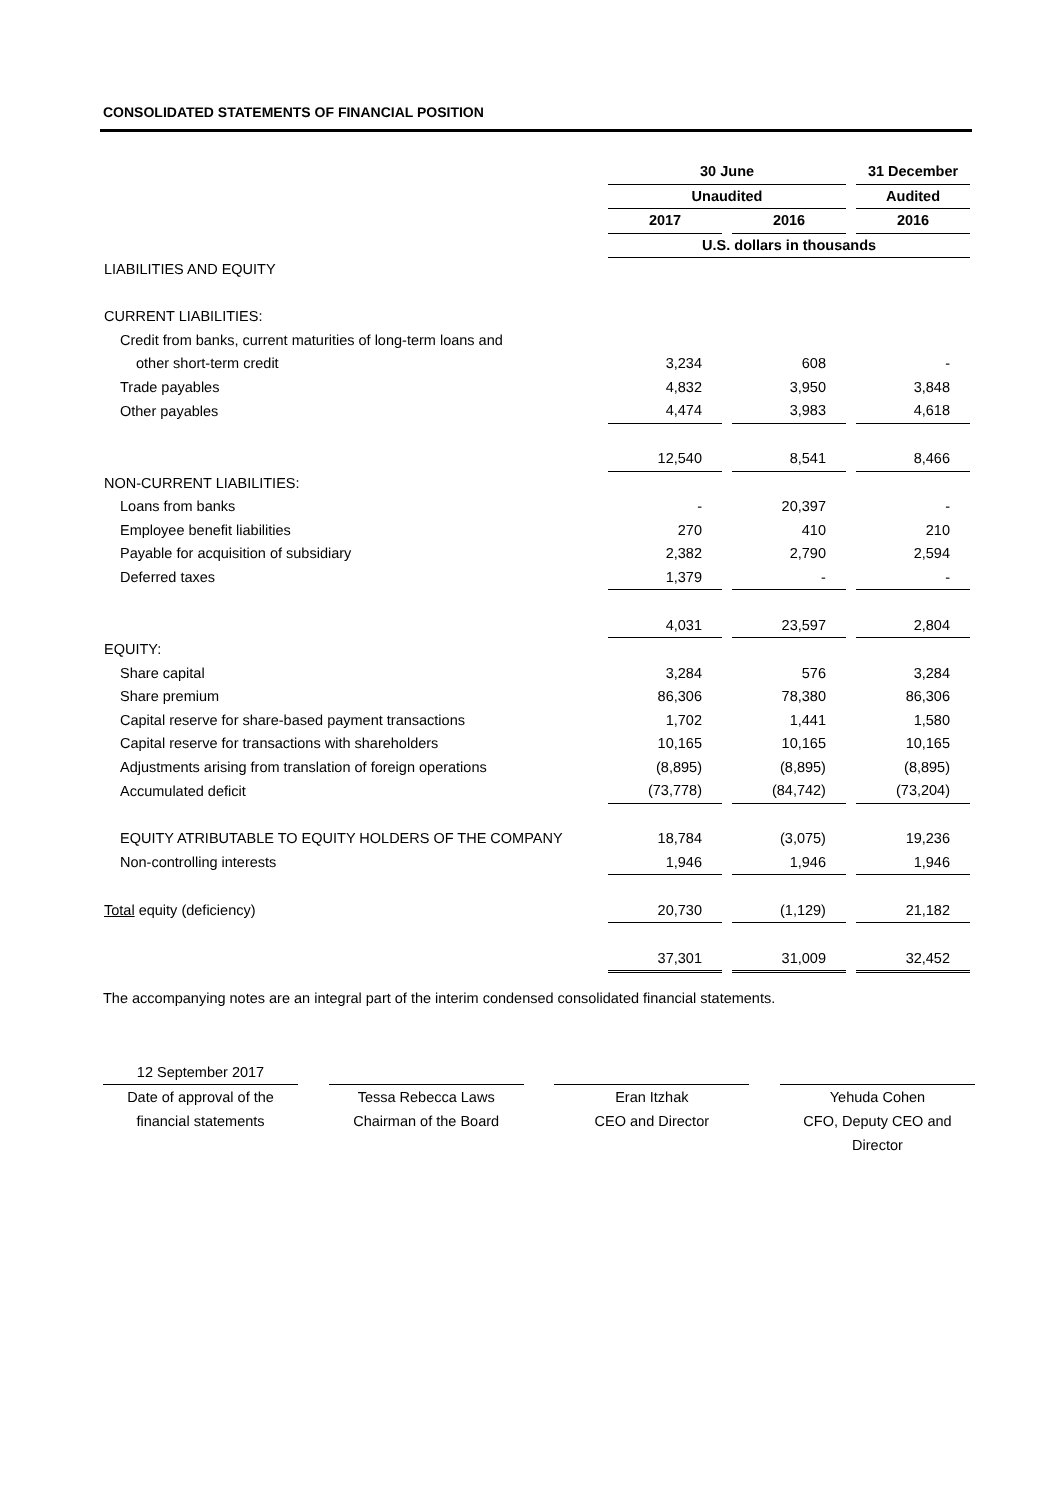CONSOLIDATED STATEMENTS OF FINANCIAL POSITION
| | 30 June | | | | 31 December |
| | Unaudited | | | | Audited |
| | 2017 | | 2016 | | 2016 |
| | U.S. dollars in thousands | | | | |
| LIABILITIES AND EQUITY | | | | | |
| CURRENT LIABILITIES: | | | | | |
| Credit from banks, current maturities of long-term loans and | | | | | |
| other short-term credit | 3,234 | | 608 | | - |
| Trade payables | 4,832 | | 3,950 | | 3,848 |
| Other payables | 4,474 | | 3,983 | | 4,618 |
| | 12,540 | | 8,541 | | 8,466 |
| NON-CURRENT LIABILITIES: | | | | | |
| Loans from banks | - | | 20,397 | | - |
| Employee benefit liabilities | 270 | | 410 | | 210 |
| Payable for acquisition of subsidiary | 2,382 | | 2,790 | | 2,594 |
| Deferred taxes | 1,379 | | - | | - |
| | 4,031 | | 23,597 | | 2,804 |
| EQUITY: | | | | | |
| Share capital | 3,284 | | 576 | | 3,284 |
| Share premium | 86,306 | | 78,380 | | 86,306 |
| Capital reserve for share-based payment transactions | 1,702 | | 1,441 | | 1,580 |
| Capital reserve for transactions with shareholders | 10,165 | | 10,165 | | 10,165 |
| Adjustments arising from translation of foreign operations | (8,895) | | (8,895) | | (8,895) |
| Accumulated deficit | (73,778) | | (84,742) | | (73,204) |
| EQUITY ATRIBUTABLE TO EQUITY HOLDERS OF THE COMPANY | 18,784 | | (3,075) | | 19,236 |
| Non-controlling interests | 1,946 | | 1,946 | | 1,946 |
| Total equity (deficiency) | 20,730 | | (1,129) | | 21,182 |
| | 37,301 | | 31,009 | | 32,452 |
The accompanying notes are an integral part of the interim condensed consolidated financial statements.
12 September 2017
Date of approval of the
financial statements
Tessa Rebecca Laws
Chairman of the Board
Eran Itzhak
CEO and Director
Yehuda Cohen
CFO, Deputy CEO and
Director